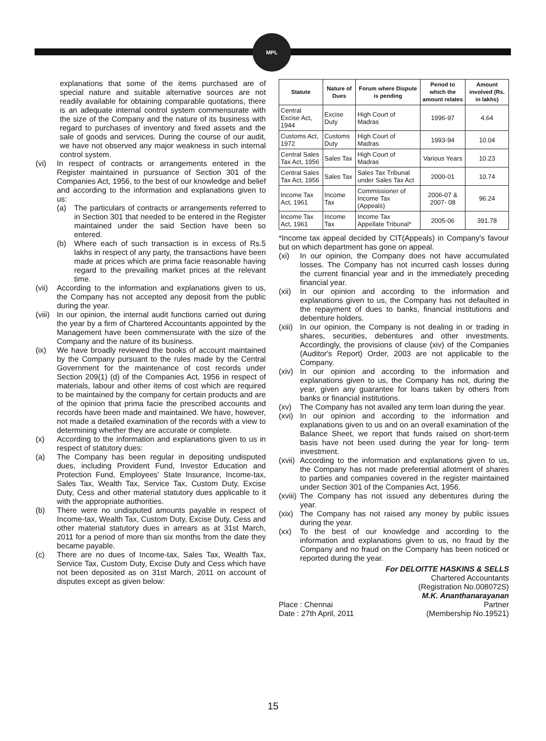MPL
explanations that some of the items purchased are of special nature and suitable alternative sources are not readily available for obtaining comparable quotations, there is an adequate internal control system commensurate with the size of the Company and the nature of its business with regard to purchases of inventory and fixed assets and the sale of goods and services. During the course of our audit, we have not observed any major weakness in such internal control system.
(vi) In respect of contracts or arrangements entered in the Register maintained in pursuance of Section 301 of the Companies Act, 1956, to the best of our knowledge and belief and according to the information and explanations given to us:
(a) The particulars of contracts or arrangements referred to in Section 301 that needed to be entered in the Register maintained under the said Section have been so entered.
(b) Where each of such transaction is in excess of Rs.5 lakhs in respect of any party, the transactions have been made at prices which are prima facie reasonable having regard to the prevailing market prices at the relevant time.
(vii) According to the information and explanations given to us, the Company has not accepted any deposit from the public during the year.
(viii) In our opinion, the internal audit functions carried out during the year by a firm of Chartered Accountants appointed by the Management have been commensurate with the size of the Company and the nature of its business.
(ix) We have broadly reviewed the books of account maintained by the Company pursuant to the rules made by the Central Government for the maintenance of cost records under Section 209(1) (d) of the Companies Act, 1956 in respect of materials, labour and other items of cost which are required to be maintained by the company for certain products and are of the opinion that prima facie the prescribed accounts and records have been made and maintained. We have, however, not made a detailed examination of the records with a view to determining whether they are accurate or complete.
(x) According to the information and explanations given to us in respect of statutory dues:
(a) The Company has been regular in depositing undisputed dues, including Provident Fund, Investor Education and Protection Fund, Employees' State Insurance, Income-tax, Sales Tax, Wealth Tax, Service Tax, Custom Duty, Excise Duty, Cess and other material statutory dues applicable to it with the appropriate authorities.
(b) There were no undisputed amounts payable in respect of Income-tax, Wealth Tax, Custom Duty, Excise Duty, Cess and other material statutory dues in arrears as at 31st March, 2011 for a period of more than six months from the date they became payable.
(c) There are no dues of Income-tax, Sales Tax, Wealth Tax, Service Tax, Custom Duty, Excise Duty and Cess which have not been deposited as on 31st March, 2011 on account of disputes except as given below:
| Statute | Nature of Dues | Forum where Dispute is pending | Period to which the amount relates | Amount involved (Rs. in lakhs) |
| --- | --- | --- | --- | --- |
| Central Excise Act, 1944 | Excise Duty | High Court of Madras | 1996-97 | 4.64 |
| Customs Act, 1972 | Customs Duty | High Court of Madras | 1993-94 | 10.04 |
| Central Sales Tax Act, 1956 | Sales Tax | High Court of Madras | Various Years | 10.23 |
| Central Sales Tax Act, 1956 | Sales Tax | Sales Tax Tribunal under Sales Tax Act | 2000-01 | 10.74 |
| Income Tax Act, 1961 | Income Tax | Commissioner of Income Tax (Appeals) | 2006-07 & 2007- 08 | 96.24 |
| Income Tax Act, 1961 | Income Tax | Income Tax Appellate Tribunal* | 2005-06 | 391.78 |
*Income tax appeal decided by CIT(Appeals) in Company's favour but on which department has gone on appeal.
(xi) In our opinion, the Company does not have accumulated losses. The Company has not incurred cash losses during the current financial year and in the immediately preceding financial year.
(xii) In our opinion and according to the information and explanations given to us, the Company has not defaulted in the repayment of dues to banks, financial institutions and debenture holders.
(xiii) In our opinion, the Company is not dealing in or trading in shares, securities, debentures and other investments. Accordingly, the provisions of clause (xiv) of the Companies (Auditor's Report) Order, 2003 are not applicable to the Company.
(xiv) In our opinion and according to the information and explanations given to us, the Company has not, during the year, given any guarantee for loans taken by others from banks or financial institutions.
(xv) The Company has not availed any term loan during the year.
(xvi) In our opinion and according to the information and explanations given to us and on an overall examination of the Balance Sheet, we report that funds raised on short-term basis have not been used during the year for long- term investment.
(xvii) According to the information and explanations given to us, the Company has not made preferential allotment of shares to parties and companies covered in the register maintained under Section 301 of the Companies Act, 1956.
(xviii) The Company has not issued any debentures during the year.
(xix) The Company has not raised any money by public issues during the year.
(xx) To the best of our knowledge and according to the information and explanations given to us, no fraud by the Company and no fraud on the Company has been noticed or reported during the year.
For DELOITTE HASKINS & SELLS
Chartered Accountants
(Registration No.008072S)
M.K. Ananthanarayanan
Place : Chennai
Date : 27th April, 2011 Partner
(Membership No.19521)
15